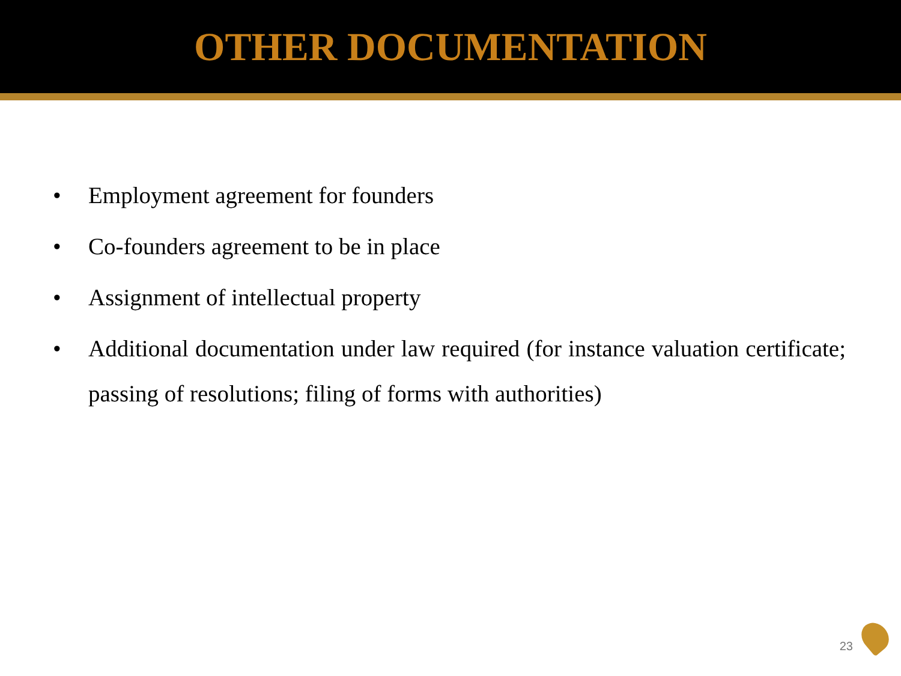OTHER DOCUMENTATION
• Employment agreement for founders
• Co-founders agreement to be in place
• Assignment of intellectual property
• Additional documentation under law required (for instance valuation certificate; passing of resolutions; filing of forms with authorities)
23